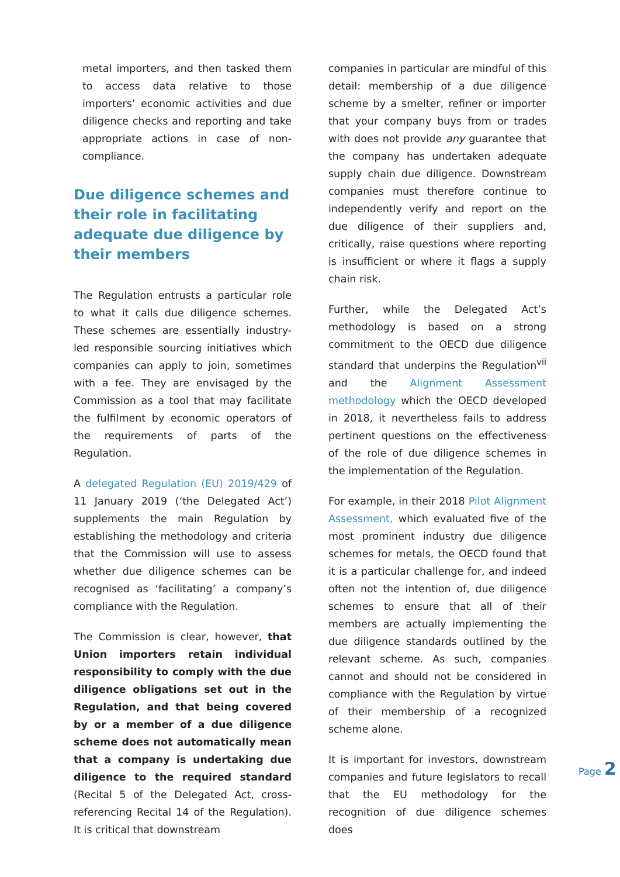metal importers, and then tasked them to access data relative to those importers’ economic activities and due diligence checks and reporting and take appropriate actions in case of non-compliance.
Due diligence schemes and their role in facilitating adequate due diligence by their members
The Regulation entrusts a particular role to what it calls due diligence schemes. These schemes are essentially industry-led responsible sourcing initiatives which companies can apply to join, sometimes with a fee. They are envisaged by the Commission as a tool that may facilitate the fulfilment by economic operators of the requirements of parts of the Regulation.
A delegated Regulation (EU) 2019/429 of 11 January 2019 (‘the Delegated Act’) supplements the main Regulation by establishing the methodology and criteria that the Commission will use to assess whether due diligence schemes can be recognised as ‘facilitating’ a company’s compliance with the Regulation.
The Commission is clear, however, that Union importers retain individual responsibility to comply with the due diligence obligations set out in the Regulation, and that being covered by or a member of a due diligence scheme does not automatically mean that a company is undertaking due diligence to the required standard (Recital 5 of the Delegated Act, cross-referencing Recital 14 of the Regulation). It is critical that downstream
companies in particular are mindful of this detail: membership of a due diligence scheme by a smelter, refiner or importer that your company buys from or trades with does not provide any guarantee that the company has undertaken adequate supply chain due diligence. Downstream companies must therefore continue to independently verify and report on the due diligence of their suppliers and, critically, raise questions where reporting is insufficient or where it flags a supply chain risk.
Further, while the Delegated Act’s methodology is based on a strong commitment to the OECD due diligence standard that underpins the Regulation<sup>vii</sup> and the Alignment Assessment methodology which the OECD developed in 2018, it nevertheless fails to address pertinent questions on the effectiveness of the role of due diligence schemes in the implementation of the Regulation.
For example, in their 2018 Pilot Alignment Assessment, which evaluated five of the most prominent industry due diligence schemes for metals, the OECD found that it is a particular challenge for, and indeed often not the intention of, due diligence schemes to ensure that all of their members are actually implementing the due diligence standards outlined by the relevant scheme. As such, companies cannot and should not be considered in compliance with the Regulation by virtue of their membership of a recognized scheme alone.
It is important for investors, downstream companies and future legislators to recall that the EU methodology for the recognition of due diligence schemes does
Page 2